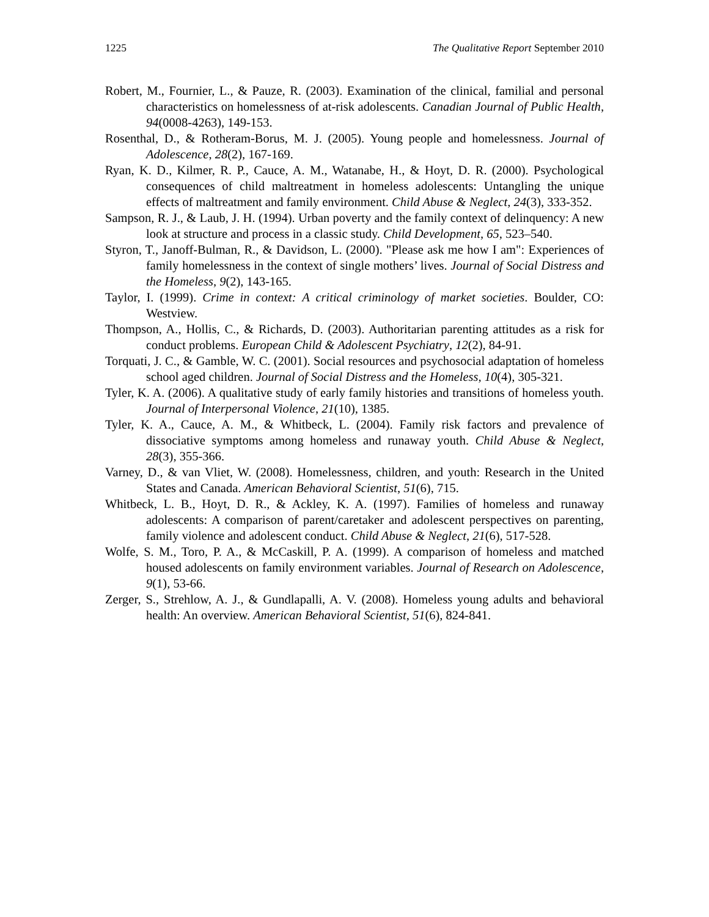1225 The Qualitative Report September 2010
Robert, M., Fournier, L., & Pauze, R. (2003). Examination of the clinical, familial and personal characteristics on homelessness of at-risk adolescents. Canadian Journal of Public Health, 94(0008-4263), 149-153.
Rosenthal, D., & Rotheram-Borus, M. J. (2005). Young people and homelessness. Journal of Adolescence, 28(2), 167-169.
Ryan, K. D., Kilmer, R. P., Cauce, A. M., Watanabe, H., & Hoyt, D. R. (2000). Psychological consequences of child maltreatment in homeless adolescents: Untangling the unique effects of maltreatment and family environment. Child Abuse & Neglect, 24(3), 333-352.
Sampson, R. J., & Laub, J. H. (1994). Urban poverty and the family context of delinquency: A new look at structure and process in a classic study. Child Development, 65, 523–540.
Styron, T., Janoff-Bulman, R., & Davidson, L. (2000). "Please ask me how I am": Experiences of family homelessness in the context of single mothers’ lives. Journal of Social Distress and the Homeless, 9(2), 143-165.
Taylor, I. (1999). Crime in context: A critical criminology of market societies. Boulder, CO: Westview.
Thompson, A., Hollis, C., & Richards, D. (2003). Authoritarian parenting attitudes as a risk for conduct problems. European Child & Adolescent Psychiatry, 12(2), 84-91.
Torquati, J. C., & Gamble, W. C. (2001). Social resources and psychosocial adaptation of homeless school aged children. Journal of Social Distress and the Homeless, 10(4), 305-321.
Tyler, K. A. (2006). A qualitative study of early family histories and transitions of homeless youth. Journal of Interpersonal Violence, 21(10), 1385.
Tyler, K. A., Cauce, A. M., & Whitbeck, L. (2004). Family risk factors and prevalence of dissociative symptoms among homeless and runaway youth. Child Abuse & Neglect, 28(3), 355-366.
Varney, D., & van Vliet, W. (2008). Homelessness, children, and youth: Research in the United States and Canada. American Behavioral Scientist, 51(6), 715.
Whitbeck, L. B., Hoyt, D. R., & Ackley, K. A. (1997). Families of homeless and runaway adolescents: A comparison of parent/caretaker and adolescent perspectives on parenting, family violence and adolescent conduct. Child Abuse & Neglect, 21(6), 517-528.
Wolfe, S. M., Toro, P. A., & McCaskill, P. A. (1999). A comparison of homeless and matched housed adolescents on family environment variables. Journal of Research on Adolescence, 9(1), 53-66.
Zerger, S., Strehlow, A. J., & Gundlapalli, A. V. (2008). Homeless young adults and behavioral health: An overview. American Behavioral Scientist, 51(6), 824-841.